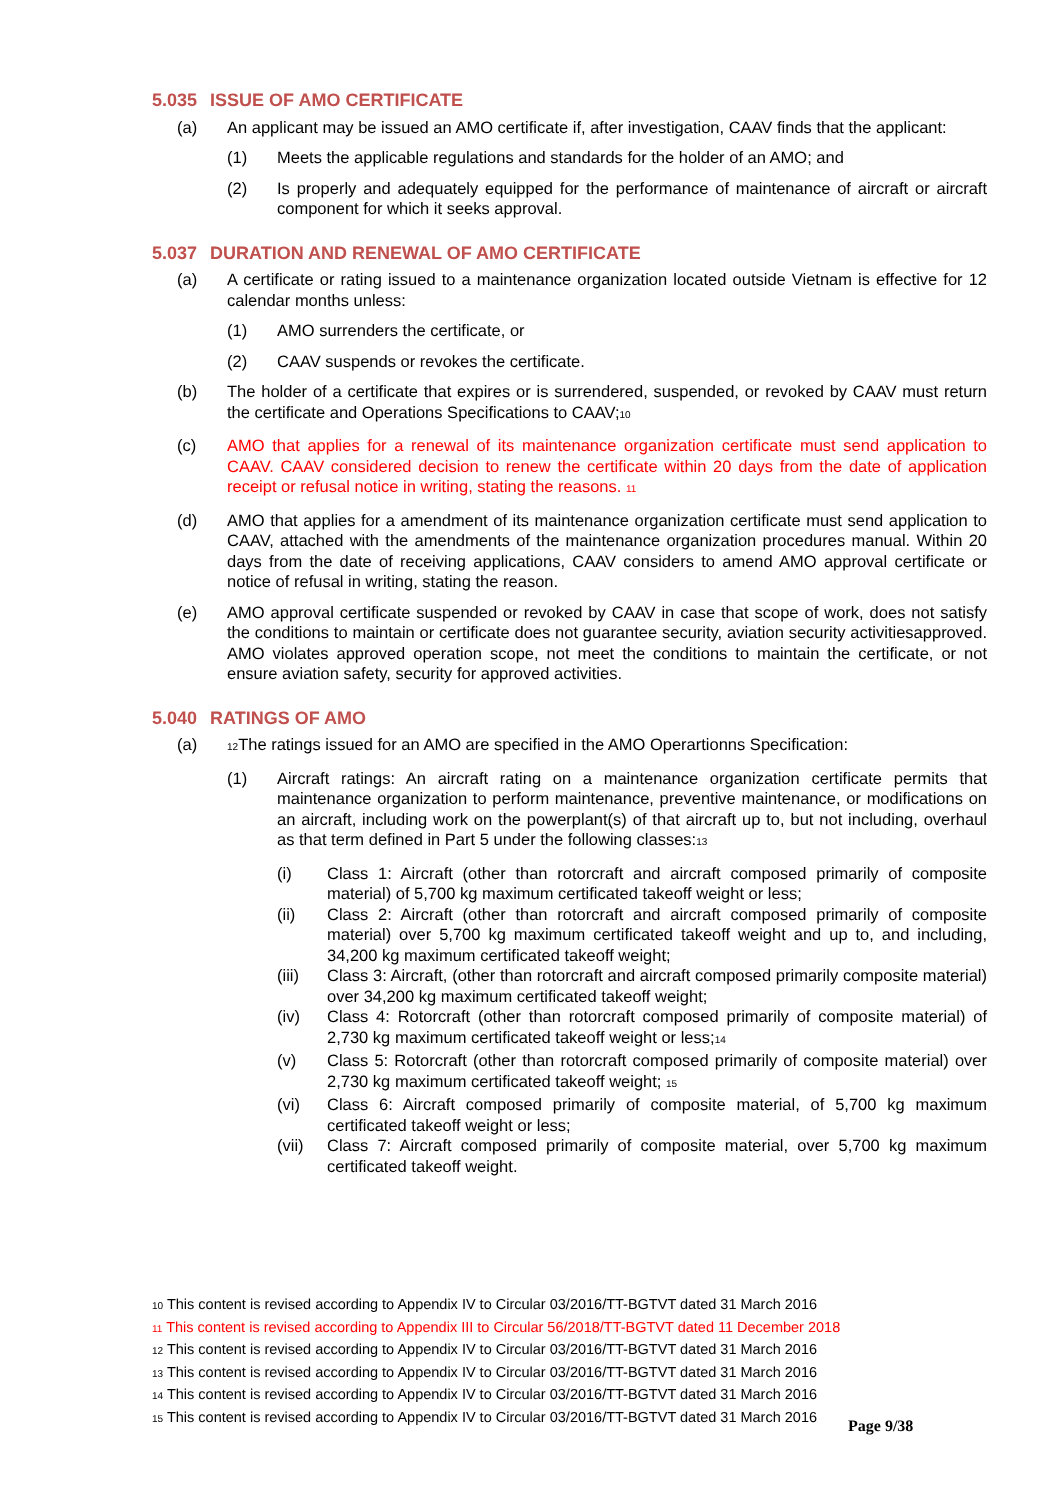5.035 ISSUE OF AMO CERTIFICATE
(a) An applicant may be issued an AMO certificate if, after investigation, CAAV finds that the applicant:
(1) Meets the applicable regulations and standards for the holder of an AMO; and
(2) Is properly and adequately equipped for the performance of maintenance of aircraft or aircraft component for which it seeks approval.
5.037 DURATION AND RENEWAL OF AMO CERTIFICATE
(a) A certificate or rating issued to a maintenance organization located outside Vietnam is effective for 12 calendar months unless:
(1) AMO surrenders the certificate, or
(2) CAAV suspends or revokes the certificate.
(b) The holder of a certificate that expires or is surrendered, suspended, or revoked by CAAV must return the certificate and Operations Specifications to CAAV;10
(c) AMO that applies for a renewal of its maintenance organization certificate must send application to CAAV. CAAV considered decision to renew the certificate within 20 days from the date of application receipt or refusal notice in writing, stating the reasons. 11
(d) AMO that applies for a amendment of its maintenance organization certificate must send application to CAAV, attached with the amendments of the maintenance organization procedures manual. Within 20 days from the date of receiving applications, CAAV considers to amend AMO approval certificate or notice of refusal in writing, stating the reason.
(e) AMO approval certificate suspended or revoked by CAAV in case that scope of work, does not satisfy the conditions to maintain or certificate does not guarantee security, aviation security activitiesapproved. AMO violates approved operation scope, not meet the conditions to maintain the certificate, or not ensure aviation safety, security for approved activities.
5.040 RATINGS OF AMO
(a)
12 The ratings issued for an AMO are specified in the AMO Operartionns Specification:
(1) Aircraft ratings: An aircraft rating on a maintenance organization certificate permits that maintenance organization to perform maintenance, preventive maintenance, or modifications on an aircraft, including work on the powerplant(s) of that aircraft up to, but not including, overhaul as that term defined in Part 5 under the following classes:13
(i) Class 1: Aircraft (other than rotorcraft and aircraft composed primarily of composite material) of 5,700 kg maximum certificated takeoff weight or less;
(ii) Class 2: Aircraft (other than rotorcraft and aircraft composed primarily of composite material) over 5,700 kg maximum certificated takeoff weight and up to, and including, 34,200 kg maximum certificated takeoff weight;
(iii) Class 3: Aircraft, (other than rotorcraft and aircraft composed primarily composite material) over 34,200 kg maximum certificated takeoff weight;
(iv) Class 4: Rotorcraft (other than rotorcraft composed primarily of composite material) of 2,730 kg maximum certificated takeoff weight or less;14
(v) Class 5: Rotorcraft (other than rotorcraft composed primarily of composite material) over 2,730 kg maximum certificated takeoff weight; 15
(vi) Class 6: Aircraft composed primarily of composite material, of 5,700 kg maximum certificated takeoff weight or less;
(vii) Class 7: Aircraft composed primarily of composite material, over 5,700 kg maximum certificated takeoff weight.
10 This content is revised according to Appendix IV to Circular 03/2016/TT-BGTVT dated 31 March 2016
11 This content is revised according to Appendix III to Circular 56/2018/TT-BGTVT dated 11 December 2018
12 This content is revised according to Appendix IV to Circular 03/2016/TT-BGTVT dated 31 March 2016
13 This content is revised according to Appendix IV to Circular 03/2016/TT-BGTVT dated 31 March 2016
14 This content is revised according to Appendix IV to Circular 03/2016/TT-BGTVT dated 31 March 2016
15 This content is revised according to Appendix IV to Circular 03/2016/TT-BGTVT dated 31 March 2016
Page 9/38